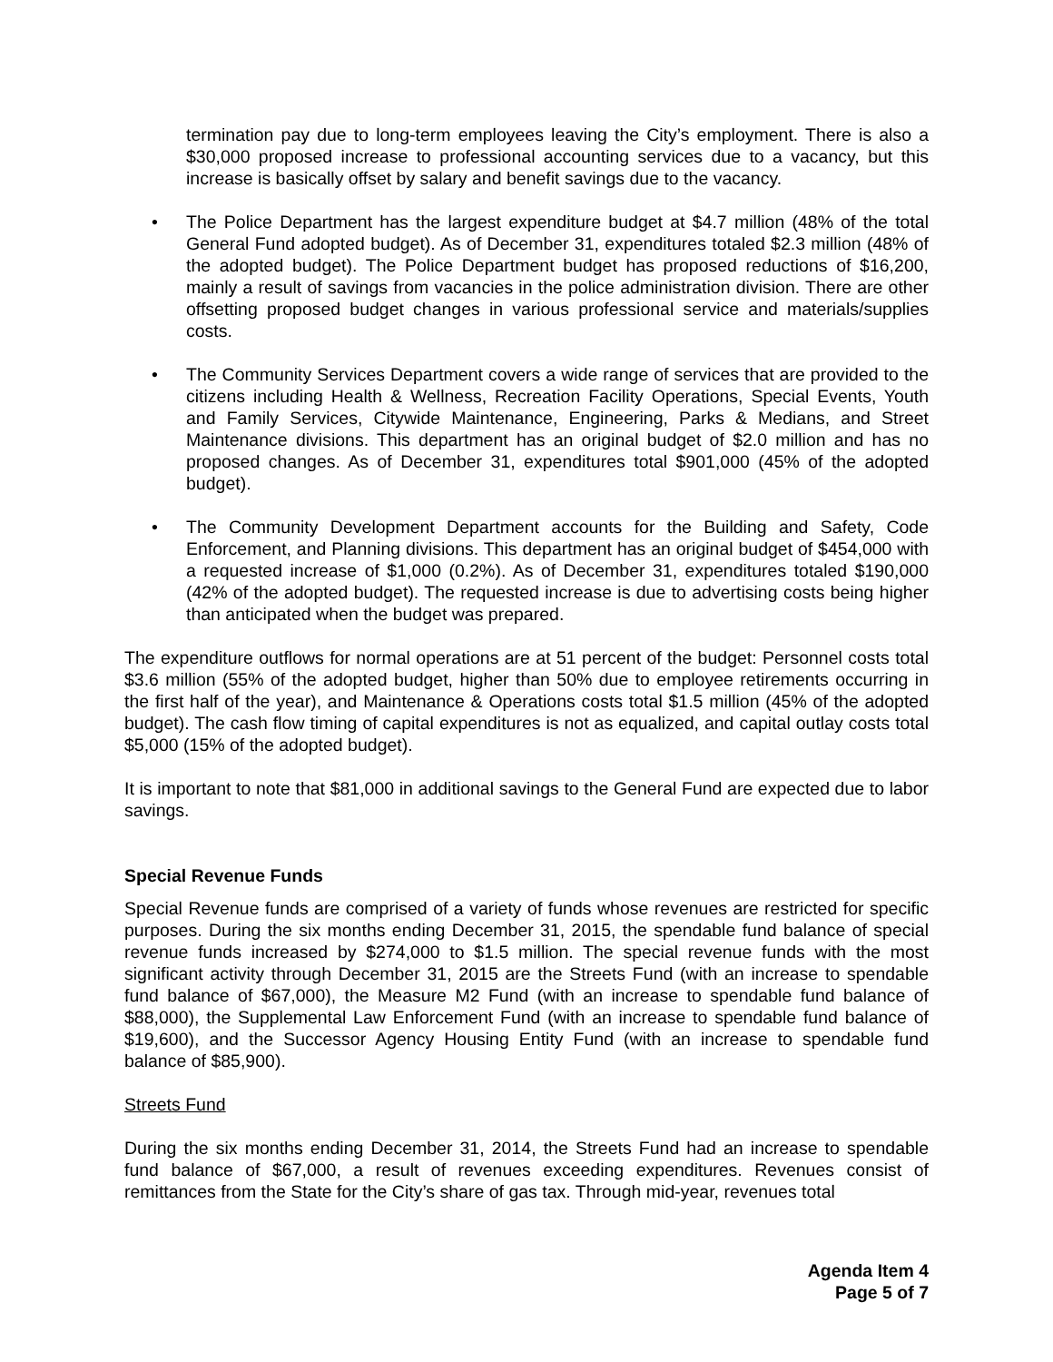termination pay due to long-term employees leaving the City’s employment. There is also a $30,000 proposed increase to professional accounting services due to a vacancy, but this increase is basically offset by salary and benefit savings due to the vacancy.
• The Police Department has the largest expenditure budget at $4.7 million (48% of the total General Fund adopted budget). As of December 31, expenditures totaled $2.3 million (48% of the adopted budget). The Police Department budget has proposed reductions of $16,200, mainly a result of savings from vacancies in the police administration division. There are other offsetting proposed budget changes in various professional service and materials/supplies costs.
• The Community Services Department covers a wide range of services that are provided to the citizens including Health & Wellness, Recreation Facility Operations, Special Events, Youth and Family Services, Citywide Maintenance, Engineering, Parks & Medians, and Street Maintenance divisions. This department has an original budget of $2.0 million and has no proposed changes. As of December 31, expenditures total $901,000 (45% of the adopted budget).
• The Community Development Department accounts for the Building and Safety, Code Enforcement, and Planning divisions. This department has an original budget of $454,000 with a requested increase of $1,000 (0.2%). As of December 31, expenditures totaled $190,000 (42% of the adopted budget). The requested increase is due to advertising costs being higher than anticipated when the budget was prepared.
The expenditure outflows for normal operations are at 51 percent of the budget: Personnel costs total $3.6 million (55% of the adopted budget, higher than 50% due to employee retirements occurring in the first half of the year), and Maintenance & Operations costs total $1.5 million (45% of the adopted budget). The cash flow timing of capital expenditures is not as equalized, and capital outlay costs total $5,000 (15% of the adopted budget).
It is important to note that $81,000 in additional savings to the General Fund are expected due to labor savings.
Special Revenue Funds
Special Revenue funds are comprised of a variety of funds whose revenues are restricted for specific purposes. During the six months ending December 31, 2015, the spendable fund balance of special revenue funds increased by $274,000 to $1.5 million. The special revenue funds with the most significant activity through December 31, 2015 are the Streets Fund (with an increase to spendable fund balance of $67,000), the Measure M2 Fund (with an increase to spendable fund balance of $88,000), the Supplemental Law Enforcement Fund (with an increase to spendable fund balance of $19,600), and the Successor Agency Housing Entity Fund (with an increase to spendable fund balance of $85,900).
Streets Fund
During the six months ending December 31, 2014, the Streets Fund had an increase to spendable fund balance of $67,000, a result of revenues exceeding expenditures. Revenues consist of remittances from the State for the City’s share of gas tax. Through mid-year, revenues total
Agenda Item 4
Page 5 of 7